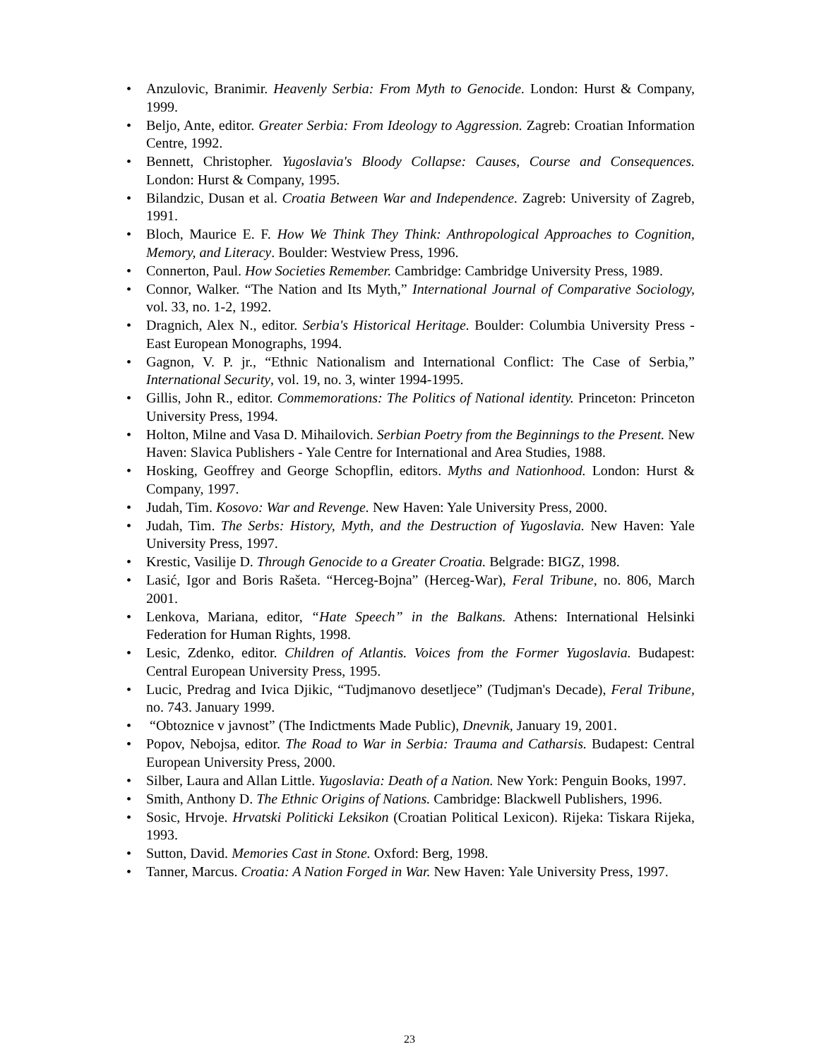• Anzulovic, Branimir. Heavenly Serbia: From Myth to Genocide. London: Hurst & Company, 1999.
• Beljo, Ante, editor. Greater Serbia: From Ideology to Aggression. Zagreb: Croatian Information Centre, 1992.
• Bennett, Christopher. Yugoslavia's Bloody Collapse: Causes, Course and Consequences. London: Hurst & Company, 1995.
• Bilandzic, Dusan et al. Croatia Between War and Independence. Zagreb: University of Zagreb, 1991.
• Bloch, Maurice E. F. How We Think They Think: Anthropological Approaches to Cognition, Memory, and Literacy. Boulder: Westview Press, 1996.
• Connerton, Paul. How Societies Remember. Cambridge: Cambridge University Press, 1989.
• Connor, Walker. “The Nation and Its Myth,” International Journal of Comparative Sociology, vol. 33, no. 1-2, 1992.
• Dragnich, Alex N., editor. Serbia's Historical Heritage. Boulder: Columbia University Press - East European Monographs, 1994.
• Gagnon, V. P. jr., “Ethnic Nationalism and International Conflict: The Case of Serbia,” International Security, vol. 19, no. 3, winter 1994-1995.
• Gillis, John R., editor. Commemorations: The Politics of National identity. Princeton: Princeton University Press, 1994.
• Holton, Milne and Vasa D. Mihailovich. Serbian Poetry from the Beginnings to the Present. New Haven: Slavica Publishers - Yale Centre for International and Area Studies, 1988.
• Hosking, Geoffrey and George Schopflin, editors. Myths and Nationhood. London: Hurst & Company, 1997.
• Judah, Tim. Kosovo: War and Revenge. New Haven: Yale University Press, 2000.
• Judah, Tim. The Serbs: History, Myth, and the Destruction of Yugoslavia. New Haven: Yale University Press, 1997.
• Krestic, Vasilije D. Through Genocide to a Greater Croatia. Belgrade: BIGZ, 1998.
• Lasić, Igor and Boris Rašeta. “Herceg-Bojna” (Herceg-War), Feral Tribune, no. 806, March 2001.
• Lenkova, Mariana, editor, “Hate Speech” in the Balkans. Athens: International Helsinki Federation for Human Rights, 1998.
• Lesic, Zdenko, editor. Children of Atlantis. Voices from the Former Yugoslavia. Budapest: Central European University Press, 1995.
• Lucic, Predrag and Ivica Djikic, “Tudjmanovo desetljece” (Tudjman's Decade), Feral Tribune, no. 743. January 1999.
• “Obtoznice v javnost” (The Indictments Made Public), Dnevnik, January 19, 2001.
• Popov, Nebojsa, editor. The Road to War in Serbia: Trauma and Catharsis. Budapest: Central European University Press, 2000.
• Silber, Laura and Allan Little. Yugoslavia: Death of a Nation. New York: Penguin Books, 1997.
• Smith, Anthony D. The Ethnic Origins of Nations. Cambridge: Blackwell Publishers, 1996.
• Sosic, Hrvoje. Hrvatski Politicki Leksikon (Croatian Political Lexicon). Rijeka: Tiskara Rijeka, 1993.
• Sutton, David. Memories Cast in Stone. Oxford: Berg, 1998.
• Tanner, Marcus. Croatia: A Nation Forged in War. New Haven: Yale University Press, 1997.
23